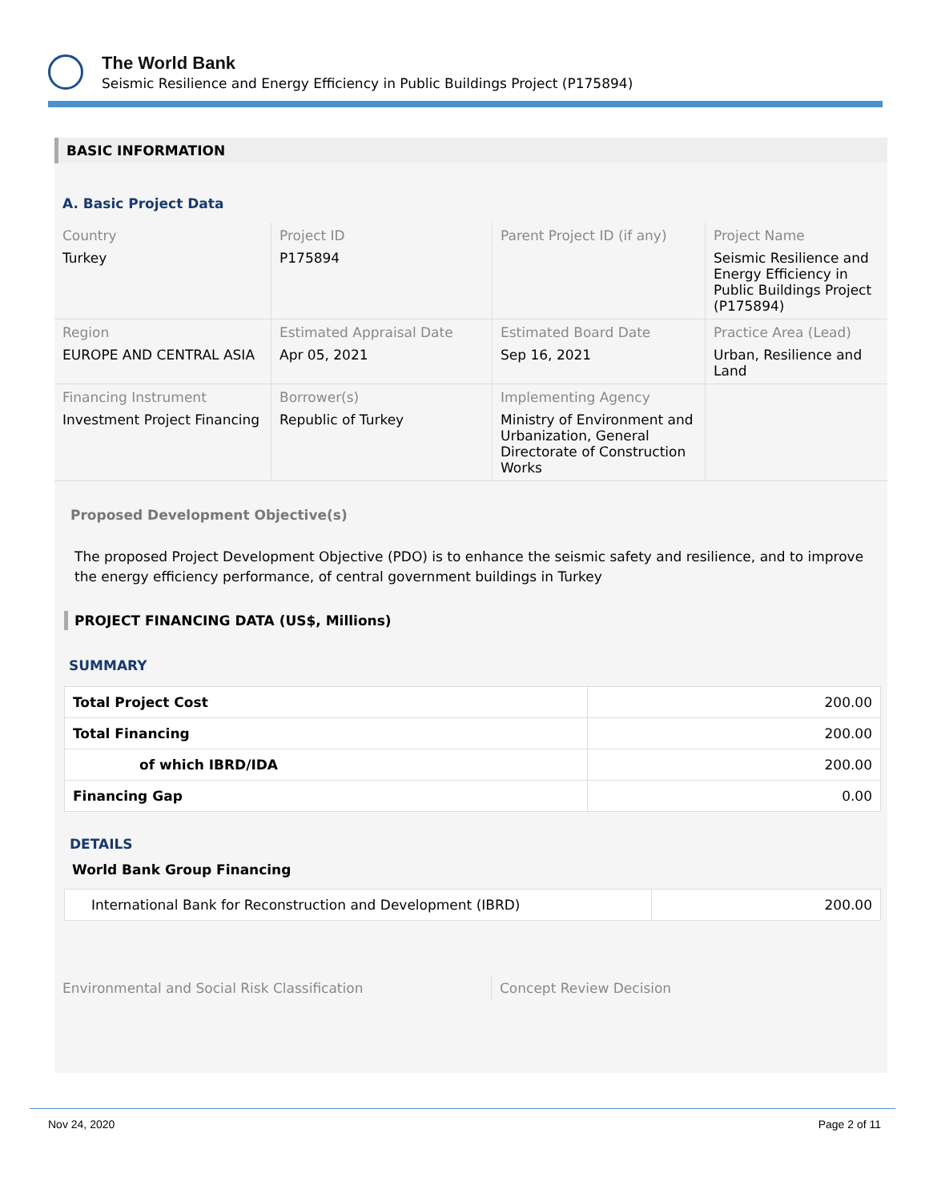The World Bank
Seismic Resilience and Energy Efficiency in Public Buildings Project (P175894)
BASIC INFORMATION
A. Basic Project Data
| Country Turkey | Project ID P175894 | Parent Project ID (if any) | Project Name Seismic Resilience and Energy Efficiency in Public Buildings Project (P175894) |
| Region EUROPE AND CENTRAL ASIA | Estimated Appraisal Date Apr 05, 2021 | Estimated Board Date Sep 16, 2021 | Practice Area (Lead) Urban, Resilience and Land |
| Financing Instrument Investment Project Financing | Borrower(s) Republic of Turkey | Implementing Agency Ministry of Environment and Urbanization, General Directorate of Construction Works | |
Proposed Development Objective(s)
The proposed Project Development Objective (PDO) is to enhance the seismic safety and resilience, and to improve the energy efficiency performance, of central government buildings in Turkey
PROJECT FINANCING DATA (US$, Millions)
SUMMARY
| Total Project Cost | 200.00 |
| Total Financing | 200.00 |
| of which IBRD/IDA | 200.00 |
| Financing Gap | 0.00 |
DETAILS
World Bank Group Financing
| International Bank for Reconstruction and Development (IBRD) | 200.00 |
| Environmental and Social Risk Classification | Concept Review Decision |
Nov 24, 2020 Page 2 of 11